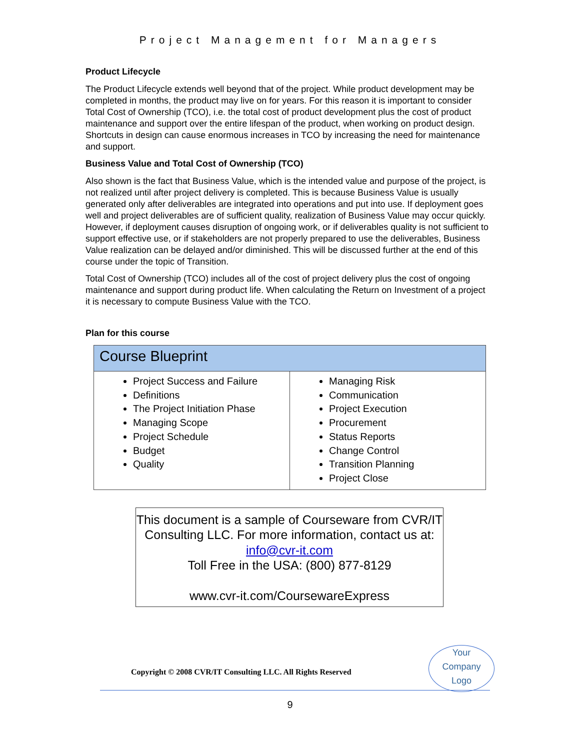Project Management for Managers
Product Lifecycle
The Product Lifecycle extends well beyond that of the project. While product development may be completed in months, the product may live on for years. For this reason it is important to consider Total Cost of Ownership (TCO), i.e. the total cost of product development plus the cost of product maintenance and support over the entire lifespan of the product, when working on product design. Shortcuts in design can cause enormous increases in TCO by increasing the need for maintenance and support.
Business Value and Total Cost of Ownership (TCO)
Also shown is the fact that Business Value, which is the intended value and purpose of the project, is not realized until after project delivery is completed. This is because Business Value is usually generated only after deliverables are integrated into operations and put into use. If deployment goes well and project deliverables are of sufficient quality, realization of Business Value may occur quickly. However, if deployment causes disruption of ongoing work, or if deliverables quality is not sufficient to support effective use, or if stakeholders are not properly prepared to use the deliverables, Business Value realization can be delayed and/or diminished. This will be discussed further at the end of this course under the topic of Transition.
Total Cost of Ownership (TCO) includes all of the cost of project delivery plus the cost of ongoing maintenance and support during product life. When calculating the Return on Investment of a project it is necessary to compute Business Value with the TCO.
Plan for this course
| Course Blueprint | |
| --- | --- |
| Project Success and Failure Definitions The Project Initiation Phase Managing Scope Project Schedule Budget Quality | Managing Risk Communication Project Execution Procurement Status Reports Change Control Transition Planning Project Close |
This document is a sample of Courseware from CVR/IT Consulting LLC. For more information, contact us at:
info@cvr-it.com
Toll Free in the USA: (800) 877-8129
www.cvr-it.com/CoursewareExpress
Copyright © 2008 CVR/IT Consulting LLC. All Rights Reserved
Your
Company
Logo
9